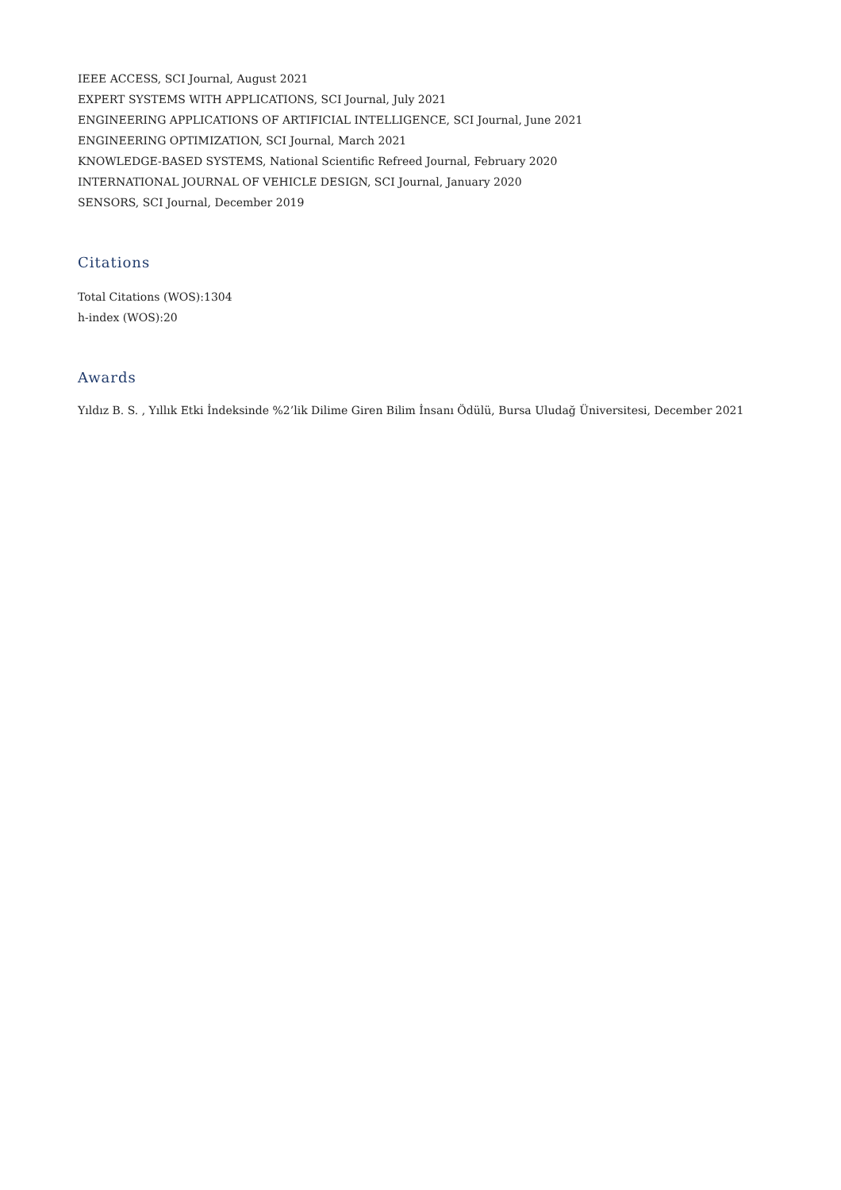IEEE ACCESS, SCI Journal, August 2021
EXPERT SYSTEMS WITH APPLICATIONS, SCI Journal, July 2021
ENGINEERING APPLICATIONS OF ARTIFICIAL INTELLIGENCE, SCI Journal, June 2021
ENGINEERING OPTIMIZATION, SCI Journal, March 2021
KNOWLEDGE-BASED SYSTEMS, National Scientific Refreed Journal, February 2020
INTERNATIONAL JOURNAL OF VEHICLE DESIGN, SCI Journal, January 2020
SENSORS, SCI Journal, December 2019
Citations
Total Citations (WOS):1304
h-index (WOS):20
Awards
Yıldız B. S. , Yıllık Etki İndeksinde %2’lik Dilime Giren Bilim İnsanı Ödülü, Bursa Uludağ Üniversitesi, December 2021